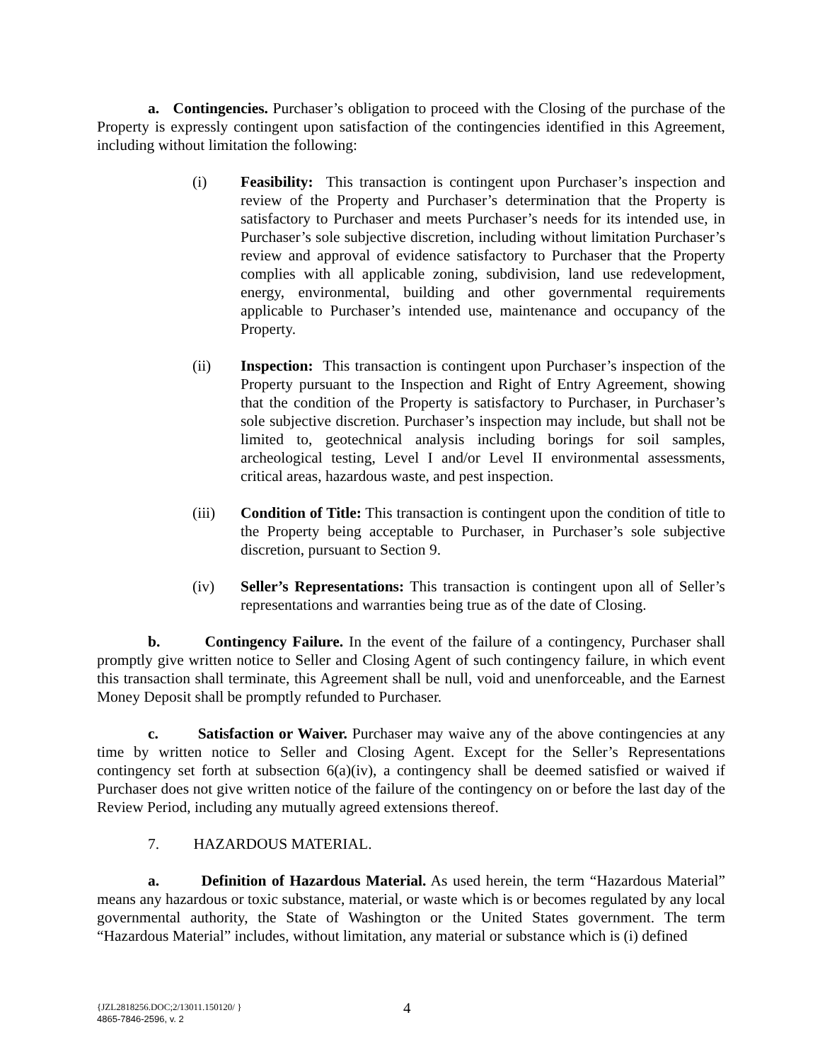a. Contingencies. Purchaser’s obligation to proceed with the Closing of the purchase of the Property is expressly contingent upon satisfaction of the contingencies identified in this Agreement, including without limitation the following:
(i) Feasibility: This transaction is contingent upon Purchaser’s inspection and review of the Property and Purchaser’s determination that the Property is satisfactory to Purchaser and meets Purchaser’s needs for its intended use, in Purchaser’s sole subjective discretion, including without limitation Purchaser’s review and approval of evidence satisfactory to Purchaser that the Property complies with all applicable zoning, subdivision, land use redevelopment, energy, environmental, building and other governmental requirements applicable to Purchaser’s intended use, maintenance and occupancy of the Property.
(ii) Inspection: This transaction is contingent upon Purchaser’s inspection of the Property pursuant to the Inspection and Right of Entry Agreement, showing that the condition of the Property is satisfactory to Purchaser, in Purchaser’s sole subjective discretion. Purchaser’s inspection may include, but shall not be limited to, geotechnical analysis including borings for soil samples, archeological testing, Level I and/or Level II environmental assessments, critical areas, hazardous waste, and pest inspection.
(iii) Condition of Title: This transaction is contingent upon the condition of title to the Property being acceptable to Purchaser, in Purchaser’s sole subjective discretion, pursuant to Section 9.
(iv) Seller’s Representations: This transaction is contingent upon all of Seller’s representations and warranties being true as of the date of Closing.
b. Contingency Failure. In the event of the failure of a contingency, Purchaser shall promptly give written notice to Seller and Closing Agent of such contingency failure, in which event this transaction shall terminate, this Agreement shall be null, void and unenforceable, and the Earnest Money Deposit shall be promptly refunded to Purchaser.
c. Satisfaction or Waiver. Purchaser may waive any of the above contingencies at any time by written notice to Seller and Closing Agent. Except for the Seller’s Representations contingency set forth at subsection 6(a)(iv), a contingency shall be deemed satisfied or waived if Purchaser does not give written notice of the failure of the contingency on or before the last day of the Review Period, including any mutually agreed extensions thereof.
7. HAZARDOUS MATERIAL.
a. Definition of Hazardous Material. As used herein, the term “Hazardous Material” means any hazardous or toxic substance, material, or waste which is or becomes regulated by any local governmental authority, the State of Washington or the United States government. The term “Hazardous Material” includes, without limitation, any material or substance which is (i) defined
4
{JZL2818256.DOC;2/13011.150120/ }
4865-7846-2596, v. 2